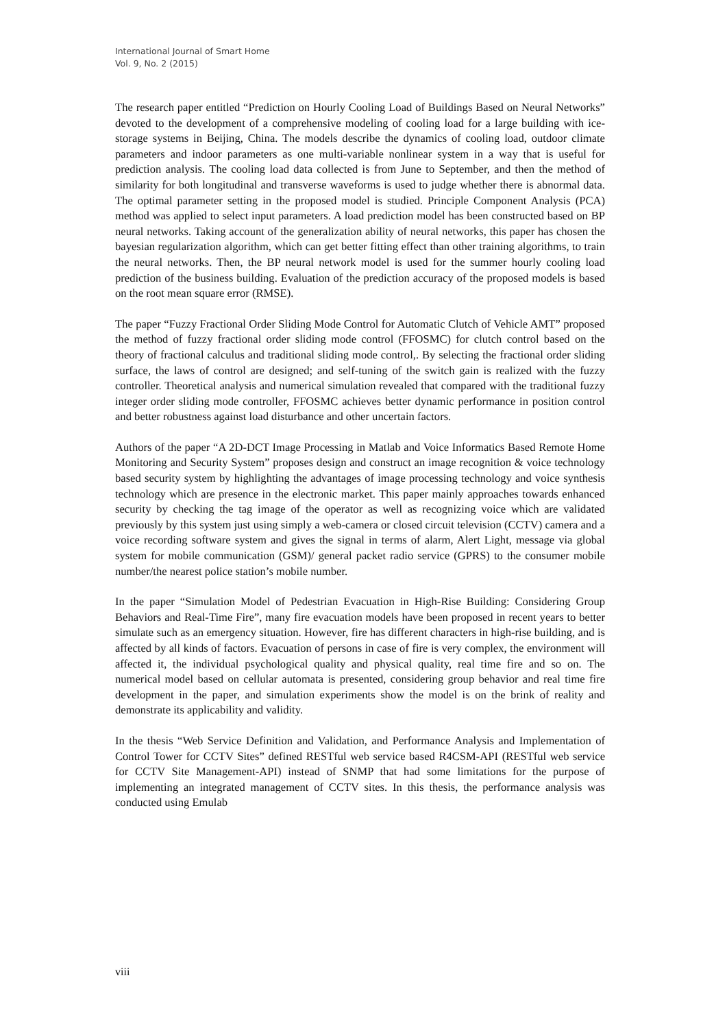International Journal of Smart Home
Vol. 9, No. 2 (2015)
The research paper entitled “Prediction on Hourly Cooling Load of Buildings Based on Neural Networks” devoted to the development of a comprehensive modeling of cooling load for a large building with ice-storage systems in Beijing, China. The models describe the dynamics of cooling load, outdoor climate parameters and indoor parameters as one multi-variable nonlinear system in a way that is useful for prediction analysis. The cooling load data collected is from June to September, and then the method of similarity for both longitudinal and transverse waveforms is used to judge whether there is abnormal data. The optimal parameter setting in the proposed model is studied. Principle Component Analysis (PCA) method was applied to select input parameters. A load prediction model has been constructed based on BP neural networks. Taking account of the generalization ability of neural networks, this paper has chosen the bayesian regularization algorithm, which can get better fitting effect than other training algorithms, to train the neural networks. Then, the BP neural network model is used for the summer hourly cooling load prediction of the business building. Evaluation of the prediction accuracy of the proposed models is based on the root mean square error (RMSE).
The paper “Fuzzy Fractional Order Sliding Mode Control for Automatic Clutch of Vehicle AMT” proposed the method of fuzzy fractional order sliding mode control (FFOSMC) for clutch control based on the theory of fractional calculus and traditional sliding mode control,. By selecting the fractional order sliding surface, the laws of control are designed; and self-tuning of the switch gain is realized with the fuzzy controller. Theoretical analysis and numerical simulation revealed that compared with the traditional fuzzy integer order sliding mode controller, FFOSMC achieves better dynamic performance in position control and better robustness against load disturbance and other uncertain factors.
Authors of the paper “A 2D-DCT Image Processing in Matlab and Voice Informatics Based Remote Home Monitoring and Security System” proposes design and construct an image recognition & voice technology based security system by highlighting the advantages of image processing technology and voice synthesis technology which are presence in the electronic market. This paper mainly approaches towards enhanced security by checking the tag image of the operator as well as recognizing voice which are validated previously by this system just using simply a web-camera or closed circuit television (CCTV) camera and a voice recording software system and gives the signal in terms of alarm, Alert Light, message via global system for mobile communication (GSM)/ general packet radio service (GPRS) to the consumer mobile number/the nearest police station’s mobile number.
In the paper “Simulation Model of Pedestrian Evacuation in High-Rise Building: Considering Group Behaviors and Real-Time Fire”, many fire evacuation models have been proposed in recent years to better simulate such as an emergency situation. However, fire has different characters in high-rise building, and is affected by all kinds of factors. Evacuation of persons in case of fire is very complex, the environment will affected it, the individual psychological quality and physical quality, real time fire and so on. The numerical model based on cellular automata is presented, considering group behavior and real time fire development in the paper, and simulation experiments show the model is on the brink of reality and demonstrate its applicability and validity.
In the thesis “Web Service Definition and Validation, and Performance Analysis and Implementation of Control Tower for CCTV Sites” defined RESTful web service based R4CSM-API (RESTful web service for CCTV Site Management-API) instead of SNMP that had some limitations for the purpose of implementing an integrated management of CCTV sites. In this thesis, the performance analysis was conducted using Emulab
viii